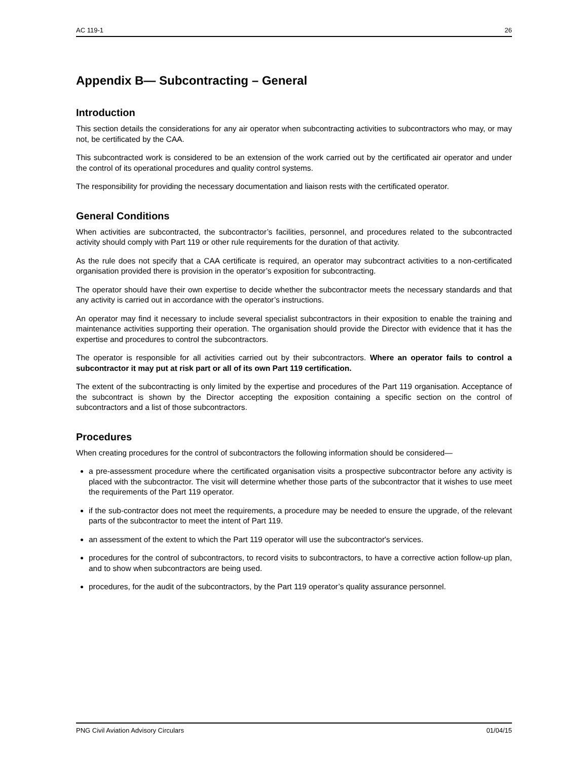AC 119-1 26
Appendix B— Subcontracting – General
Introduction
This section details the considerations for any air operator when subcontracting activities to subcontractors who may, or may not, be certificated by the CAA.
This subcontracted work is considered to be an extension of the work carried out by the certificated air operator and under the control of its operational procedures and quality control systems.
The responsibility for providing the necessary documentation and liaison rests with the certificated operator.
General Conditions
When activities are subcontracted, the subcontractor’s facilities, personnel, and procedures related to the subcontracted activity should comply with Part 119 or other rule requirements for the duration of that activity.
As the rule does not specify that a CAA certificate is required, an operator may subcontract activities to a non-certificated organisation provided there is provision in the operator’s exposition for subcontracting.
The operator should have their own expertise to decide whether the subcontractor meets the necessary standards and that any activity is carried out in accordance with the operator’s instructions.
An operator may find it necessary to include several specialist subcontractors in their exposition to enable the training and maintenance activities supporting their operation. The organisation should provide the Director with evidence that it has the expertise and procedures to control the subcontractors.
The operator is responsible for all activities carried out by their subcontractors. Where an operator fails to control a subcontractor it may put at risk part or all of its own Part 119 certification.
The extent of the subcontracting is only limited by the expertise and procedures of the Part 119 organisation. Acceptance of the subcontract is shown by the Director accepting the exposition containing a specific section on the control of subcontractors and a list of those subcontractors.
Procedures
When creating procedures for the control of subcontractors the following information should be considered—
a pre-assessment procedure where the certificated organisation visits a prospective subcontractor before any activity is placed with the subcontractor. The visit will determine whether those parts of the subcontractor that it wishes to use meet the requirements of the Part 119 operator.
if the sub-contractor does not meet the requirements, a procedure may be needed to ensure the upgrade, of the relevant parts of the subcontractor to meet the intent of Part 119.
an assessment of the extent to which the Part 119 operator will use the subcontractor's services.
procedures for the control of subcontractors, to record visits to subcontractors, to have a corrective action follow-up plan, and to show when subcontractors are being used.
procedures, for the audit of the subcontractors, by the Part 119 operator’s quality assurance personnel.
PNG Civil Aviation Advisory Circulars 01/04/15